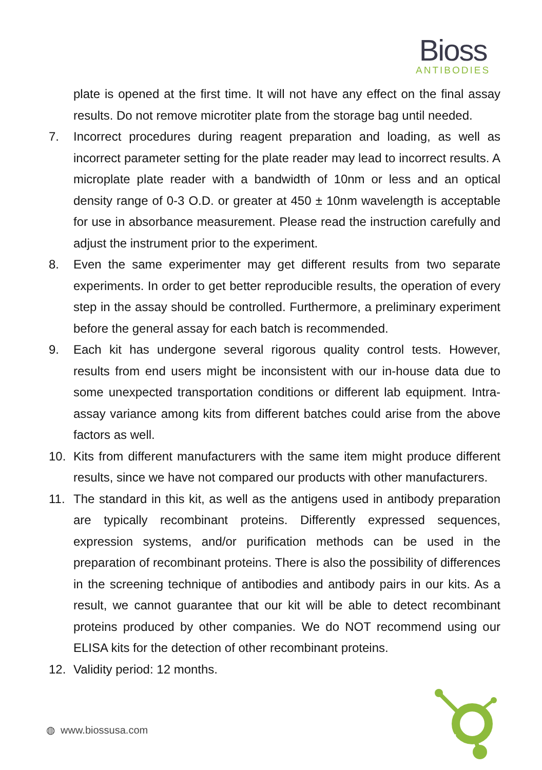Bioss
ANTIBODIES
plate is opened at the first time. It will not have any effect on the final assay results. Do not remove microtiter plate from the storage bag until needed.
7. Incorrect procedures during reagent preparation and loading, as well as incorrect parameter setting for the plate reader may lead to incorrect results. A microplate plate reader with a bandwidth of 10nm or less and an optical density range of 0-3 O.D. or greater at 450 ± 10nm wavelength is acceptable for use in absorbance measurement. Please read the instruction carefully and adjust the instrument prior to the experiment.
8. Even the same experimenter may get different results from two separate experiments. In order to get better reproducible results, the operation of every step in the assay should be controlled. Furthermore, a preliminary experiment before the general assay for each batch is recommended.
9. Each kit has undergone several rigorous quality control tests. However, results from end users might be inconsistent with our in-house data due to some unexpected transportation conditions or different lab equipment. Intra-assay variance among kits from different batches could arise from the above factors as well.
10. Kits from different manufacturers with the same item might produce different results, since we have not compared our products with other manufacturers.
11. The standard in this kit, as well as the antigens used in antibody preparation are typically recombinant proteins. Differently expressed sequences, expression systems, and/or purification methods can be used in the preparation of recombinant proteins. There is also the possibility of differences in the screening technique of antibodies and antibody pairs in our kits. As a result, we cannot guarantee that our kit will be able to detect recombinant proteins produced by other companies. We do NOT recommend using our ELISA kits for the detection of other recombinant proteins.
12. Validity period: 12 months.
1
◍ www.biossusa.com